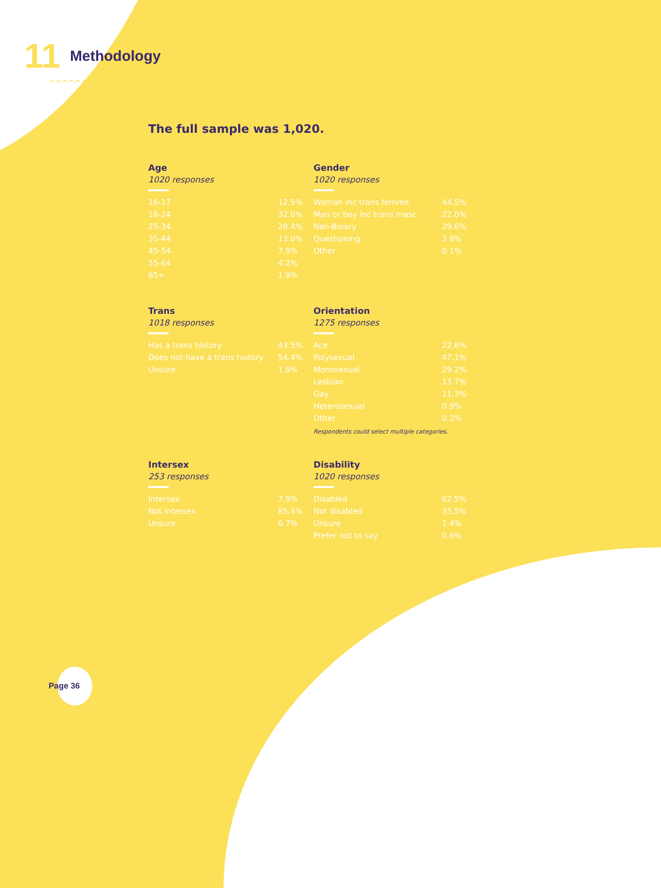11 Methodology
^^^^^^^^
The full sample was 1,020.
Age
1020 responses
| 16-17 | 12.5% |
| 18-24 | 32.0% |
| 25-34 | 28.4% |
| 35-44 | 13.0% |
| 45-54 | 7.9% |
| 55-64 | 4.2% |
| 65+ | 1.9% |
Gender
1020 responses
| Woman inc trans femme | 44.5% |
| Man or boy inc trans masc | 22.0% |
| Non-Binary | 29.6% |
| Questioning | 3.8% |
| Other | 0.1% |
Trans
1018 responses
| Has a trans history | 43.5% |
| Does not have a trans history | 54.4% |
| Unsure | 1.9% |
Orientation
1275 responses
| Ace | 22.6% |
| Polysexual | 47.1% |
| Monosexual | 29.2% |
| Lesbian | 13.7% |
| Gay | 11.3% |
| Heterosexual | 0.9% |
| Other | 0.2% |
Respondents could select multiple categories.
Intersex
253 responses
| Intersex | 7.9% |
| Not intersex | 85.4% |
| Unsure | 6.7% |
Disability
1020 responses
| Disabled | 62.5% |
| Not disabled | 35.5% |
| Unsure | 1.4% |
| Prefer not to say | 0.6% |
Page 36